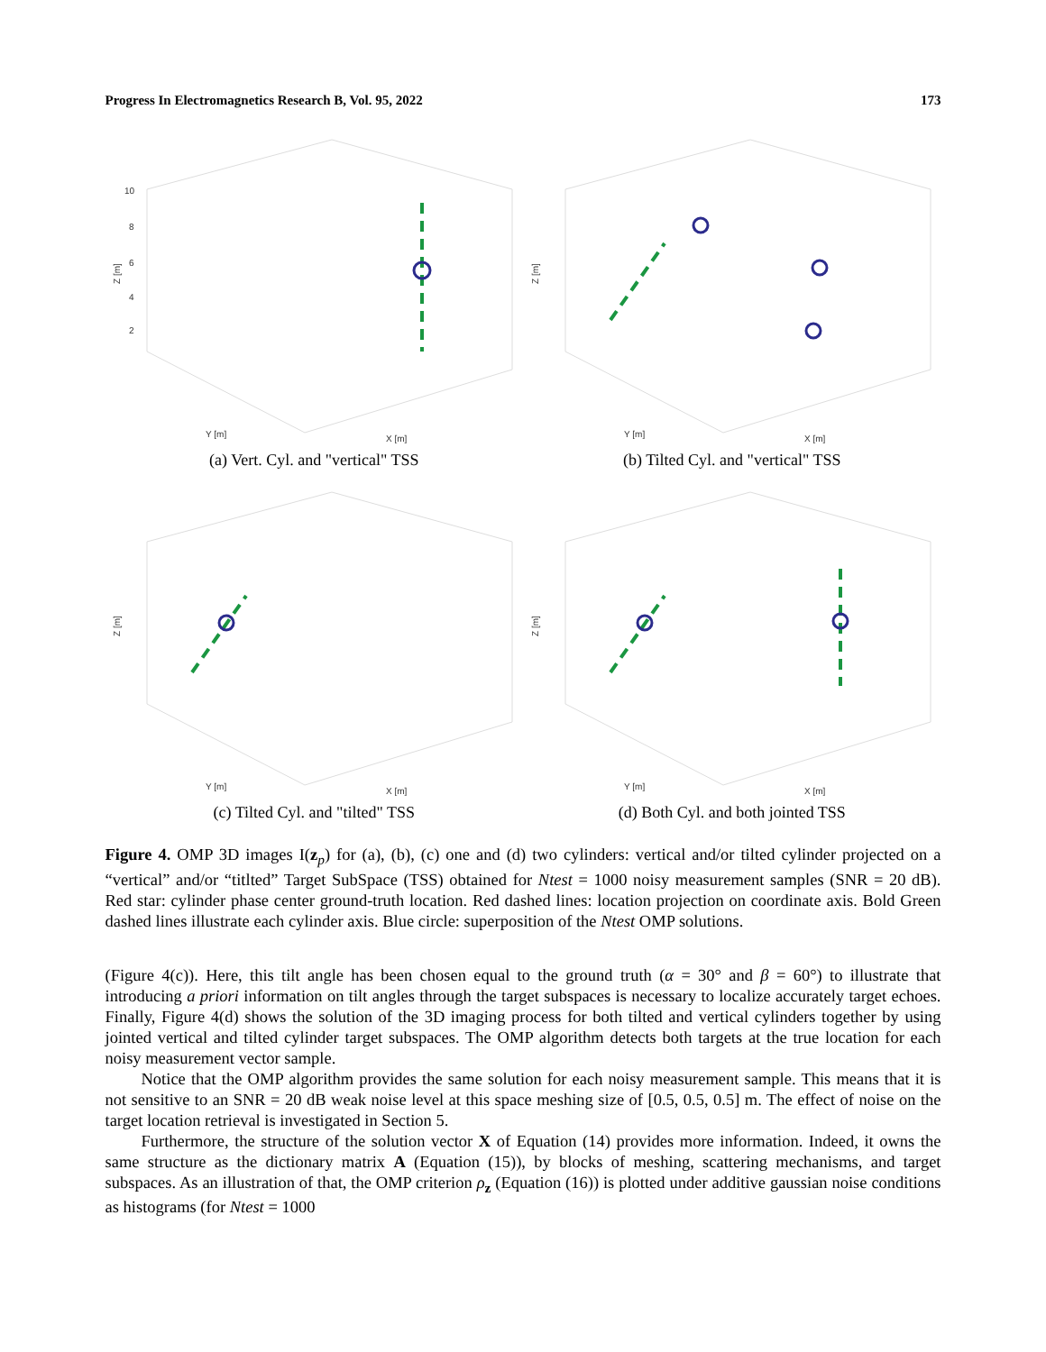Progress In Electromagnetics Research B, Vol. 95, 2022 173
10
8
6
4
2
Z [m]
Y [m]
X [m]
(a) Vert. Cyl. and "vertical" TSS
Z [m]
Y [m]
X [m]
(b) Tilted Cyl. and "vertical" TSS
Z [m]
Y [m]
X [m]
(c) Tilted Cyl. and "tilted" TSS
Z [m]
Y [m]
X [m]
(d) Both Cyl. and both jointed TSS
Figure 4. OMP 3D images I(z<sub>p</sub>) for (a), (b), (c) one and (d) two cylinders: vertical and/or tilted cylinder projected on a “vertical” and/or “titlted” Target SubSpace (TSS) obtained for Ntest = 1000 noisy measurement samples (SNR = 20 dB). Red star: cylinder phase center ground-truth location. Red dashed lines: location projection on coordinate axis. Bold Green dashed lines illustrate each cylinder axis. Blue circle: superposition of the Ntest OMP solutions.
(Figure 4(c)). Here, this tilt angle has been chosen equal to the ground truth (α = 30° and β = 60°) to illustrate that introducing a priori information on tilt angles through the target subspaces is necessary to localize accurately target echoes. Finally, Figure 4(d) shows the solution of the 3D imaging process for both tilted and vertical cylinders together by using jointed vertical and tilted cylinder target subspaces. The OMP algorithm detects both targets at the true location for each noisy measurement vector sample.
Notice that the OMP algorithm provides the same solution for each noisy measurement sample. This means that it is not sensitive to an SNR = 20 dB weak noise level at this space meshing size of [0.5, 0.5, 0.5] m. The effect of noise on the target location retrieval is investigated in Section 5.
Furthermore, the structure of the solution vector X of Equation (14) provides more information. Indeed, it owns the same structure as the dictionary matrix A (Equation (15)), by blocks of meshing, scattering mechanisms, and target subspaces. As an illustration of that, the OMP criterion ρ<sub>z</sub> (Equation (16)) is plotted under additive gaussian noise conditions as histograms (for Ntest = 1000